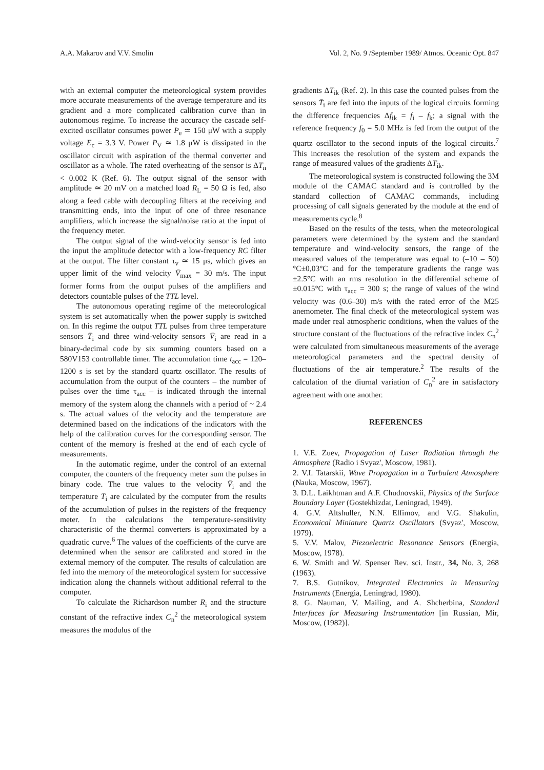A.A. Makarov and V.V. Smolin Vol. 2, No. 9 /September 1989/ Atmos. Oceanic Opt. 847
with an external computer the meteorological system provides more accurate measurements of the average temperature and its gradient and a more complicated calibration curve than in autonomous regime. To increase the accuracy the cascade self-excited oscillator consumes power P<sub>e</sub> ≃ 150 μW with a supply voltage E<sub>c</sub> = 3.3 V. Power P<sub>V</sub> ≃ 1.8 μW is dissipated in the oscillator circuit with aspiration of the thermal converter and oscillator as a whole. The rated overheating of the sensor is ΔT<sub>n</sub> < 0.002 K (Ref. 6). The output signal of the sensor with amplitude ≃ 20 mV on a matched load R<sub>L</sub> = 50 Ω is fed, also along a feed cable with decoupling filters at the receiving and transmitting ends, into the input of one of three resonance amplifiers, which increase the signal/noise ratio at the input of the frequency meter.
The output signal of the wind-velocity sensor is fed into the input the amplitude detector with a low-frequency RC filter at the output. The filter constant τ<sub>v</sub> ≃ 15 μs, which gives an upper limit of the wind velocity V̄<sub>max</sub> = 30 m/s. The input former forms from the output pulses of the amplifiers and detectors countable pulses of the TTL level.
The autonomous operating regime of the meteorological system is set automatically when the power supply is switched on. In this regime the output TTL pulses from three temperature sensors T̄<sub>i</sub> and three wind-velocity sensors V̄<sub>i</sub> are read in a binary-decimal code by six summing counters based on a 580V153 controllable timer. The accumulation time t<sub>acc</sub> = 120–1200 s is set by the standard quartz oscillator. The results of accumulation from the output of the counters – the number of pulses over the time τ<sub>acc</sub> – is indicated through the internal memory of the system along the channels with a period of ~ 2.4 s. The actual values of the velocity and the temperature are determined based on the indications of the indicators with the help of the calibration curves for the corresponding sensor. The content of the memory is freshed at the end of each cycle of measurements.
In the automatic regime, under the control of an external computer, the counters of the frequency meter sum the pulses in binary code. The true values to the velocity V̄<sub>i</sub> and the temperature T̄<sub>i</sub> are calculated by the computer from the results of the accumulation of pulses in the registers of the frequency meter. In the calculations the temperature-sensitivity characteristic of the thermal converters is approximated by a quadratic curve.<sup>6</sup> The values of the coefficients of the curve are determined when the sensor are calibrated and stored in the external memory of the computer. The results of calculation are fed into the memory of the meteorological system for successive indication along the channels without additional referral to the computer.
To calculate the Richardson number R<sub>i</sub> and the structure constant of the refractive index C<sub>n</sub><sup>2</sup> the meteorological system measures the modulus of the
gradients ΔT<sub>ik</sub> (Ref. 2). In this case the counted pulses from the sensors T̄<sub>i</sub> are fed into the inputs of the logical circuits forming the difference frequencies Δf<sub>ik</sub> = f<sub>i</sub> – f<sub>k</sub>; a signal with the reference frequency f<sub>0</sub> = 5.0 MHz is fed from the output of the quartz oscillator to the second inputs of the logical circuits.<sup>7</sup> This increases the resolution of the system and expands the range of measured values of the gradients ΔT<sub>ik</sub>.
The meteorological system is constructed following the 3M module of the CAMAC standard and is controlled by the standard collection of CAMAC commands, including processing of call signals generated by the module at the end of measurements cycle.<sup>8</sup>
Based on the results of the tests, when the meteorological parameters were determined by the system and the standard temperature and wind-velocity sensors, the range of the measured values of the temperature was equal to (–10 – 50)°C±0,03°C and for the temperature gradients the range was ±2.5°C with an rms resolution in the differential scheme of ±0.015°C with τ<sub>acc</sub> = 300 s; the range of values of the wind velocity was (0.6–30) m/s with the rated error of the M25 anemometer. The final check of the meteorological system was made under real atmospheric conditions, when the values of the structure constant of the fluctuations of the refractive index C<sub>n</sub><sup>2</sup> were calculated from simultaneous measurements of the average meteorological parameters and the spectral density of fluctuations of the air temperature.<sup>2</sup> The results of the calculation of the diurnal variation of C<sub>n</sub><sup>2</sup> are in satisfactory agreement with one another.
REFERENCES
1. V.E. Zuev, Propagation of Laser Radiation through the Atmosphere (Radio i Svyaz', Moscow, 1981).
2. V.I. Tatarskii, Wave Propagation in a Turbulent Atmosphere (Nauka, Moscow, 1967).
3. D.L. Laikhtman and A.F. Chudnovskii, Physics of the Surface Boundary Layer (Gostekhizdat, Leningrad, 1949).
4. G.V. Altshuller, N.N. Elfimov, and V.G. Shakulin, Economical Miniature Quartz Oscillators (Svyaz', Moscow, 1979).
5. V.V. Malov, Piezoelectric Resonance Sensors (Energia, Moscow, 1978).
6. W. Smith and W. Spenser Rev. sci. Instr., 34, No. 3, 268 (1963).
7. B.S. Gutnikov, Integrated Electronics in Measuring Instruments (Energia, Leningrad, 1980).
8. G. Nauman, V. Mailing, and A. Shcherbina, Standard Interfaces for Measuring Instrumentation [in Russian, Mir, Moscow, (1982)].